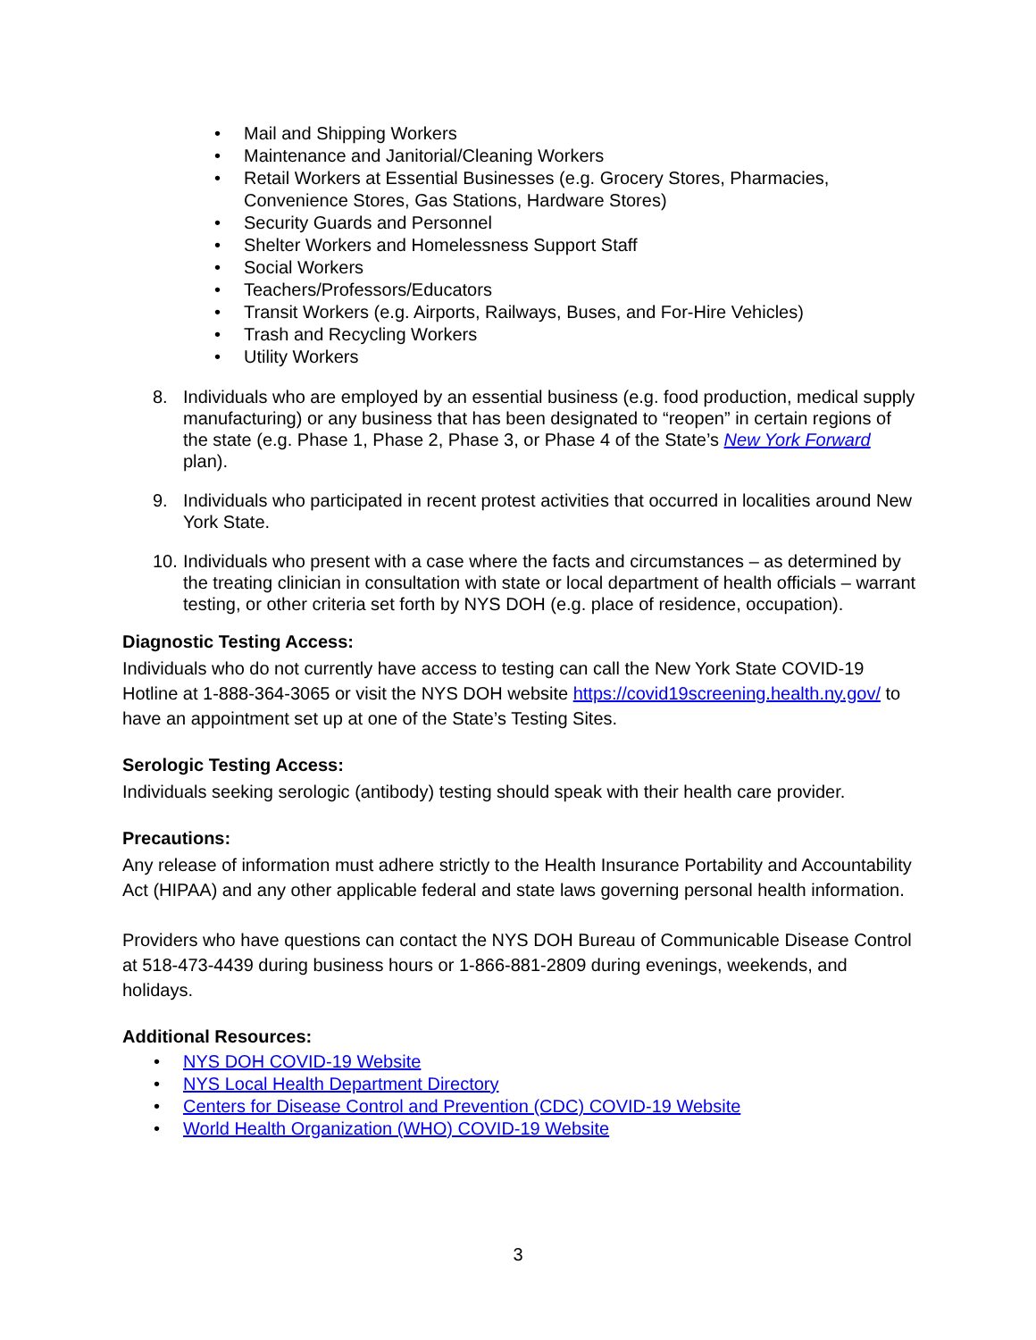• Mail and Shipping Workers
• Maintenance and Janitorial/Cleaning Workers
• Retail Workers at Essential Businesses (e.g. Grocery Stores, Pharmacies, Convenience Stores, Gas Stations, Hardware Stores)
• Security Guards and Personnel
• Shelter Workers and Homelessness Support Staff
• Social Workers
• Teachers/Professors/Educators
• Transit Workers (e.g. Airports, Railways, Buses, and For-Hire Vehicles)
• Trash and Recycling Workers
• Utility Workers
8. Individuals who are employed by an essential business (e.g. food production, medical supply manufacturing) or any business that has been designated to “reopen” in certain regions of the state (e.g. Phase 1, Phase 2, Phase 3, or Phase 4 of the State’s New York Forward plan).
9. Individuals who participated in recent protest activities that occurred in localities around New York State.
10. Individuals who present with a case where the facts and circumstances – as determined by the treating clinician in consultation with state or local department of health officials – warrant testing, or other criteria set forth by NYS DOH (e.g. place of residence, occupation).
Diagnostic Testing Access:
Individuals who do not currently have access to testing can call the New York State COVID-19 Hotline at 1-888-364-3065 or visit the NYS DOH website https://covid19screening.health.ny.gov/ to have an appointment set up at one of the State’s Testing Sites.
Serologic Testing Access:
Individuals seeking serologic (antibody) testing should speak with their health care provider.
Precautions:
Any release of information must adhere strictly to the Health Insurance Portability and Accountability Act (HIPAA) and any other applicable federal and state laws governing personal health information.
Providers who have questions can contact the NYS DOH Bureau of Communicable Disease Control at 518-473-4439 during business hours or 1-866-881-2809 during evenings, weekends, and holidays.
Additional Resources:
• NYS DOH COVID-19 Website
• NYS Local Health Department Directory
• Centers for Disease Control and Prevention (CDC) COVID-19 Website
• World Health Organization (WHO) COVID-19 Website
3